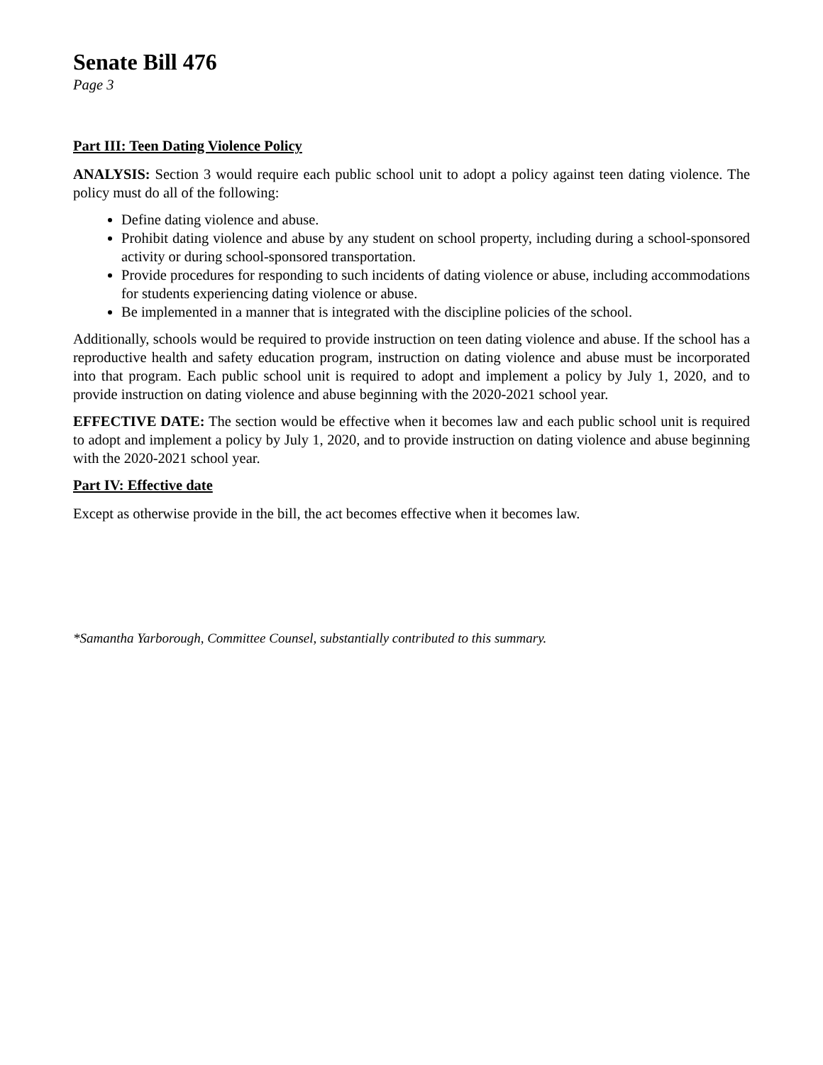Senate Bill 476
Page 3
Part III: Teen Dating Violence Policy
ANALYSIS: Section 3 would require each public school unit to adopt a policy against teen dating violence. The policy must do all of the following:
Define dating violence and abuse.
Prohibit dating violence and abuse by any student on school property, including during a school-sponsored activity or during school-sponsored transportation.
Provide procedures for responding to such incidents of dating violence or abuse, including accommodations for students experiencing dating violence or abuse.
Be implemented in a manner that is integrated with the discipline policies of the school.
Additionally, schools would be required to provide instruction on teen dating violence and abuse. If the school has a reproductive health and safety education program, instruction on dating violence and abuse must be incorporated into that program. Each public school unit is required to adopt and implement a policy by July 1, 2020, and to provide instruction on dating violence and abuse beginning with the 2020-2021 school year.
EFFECTIVE DATE: The section would be effective when it becomes law and each public school unit is required to adopt and implement a policy by July 1, 2020, and to provide instruction on dating violence and abuse beginning with the 2020-2021 school year.
Part IV: Effective date
Except as otherwise provide in the bill, the act becomes effective when it becomes law.
*Samantha Yarborough, Committee Counsel, substantially contributed to this summary.